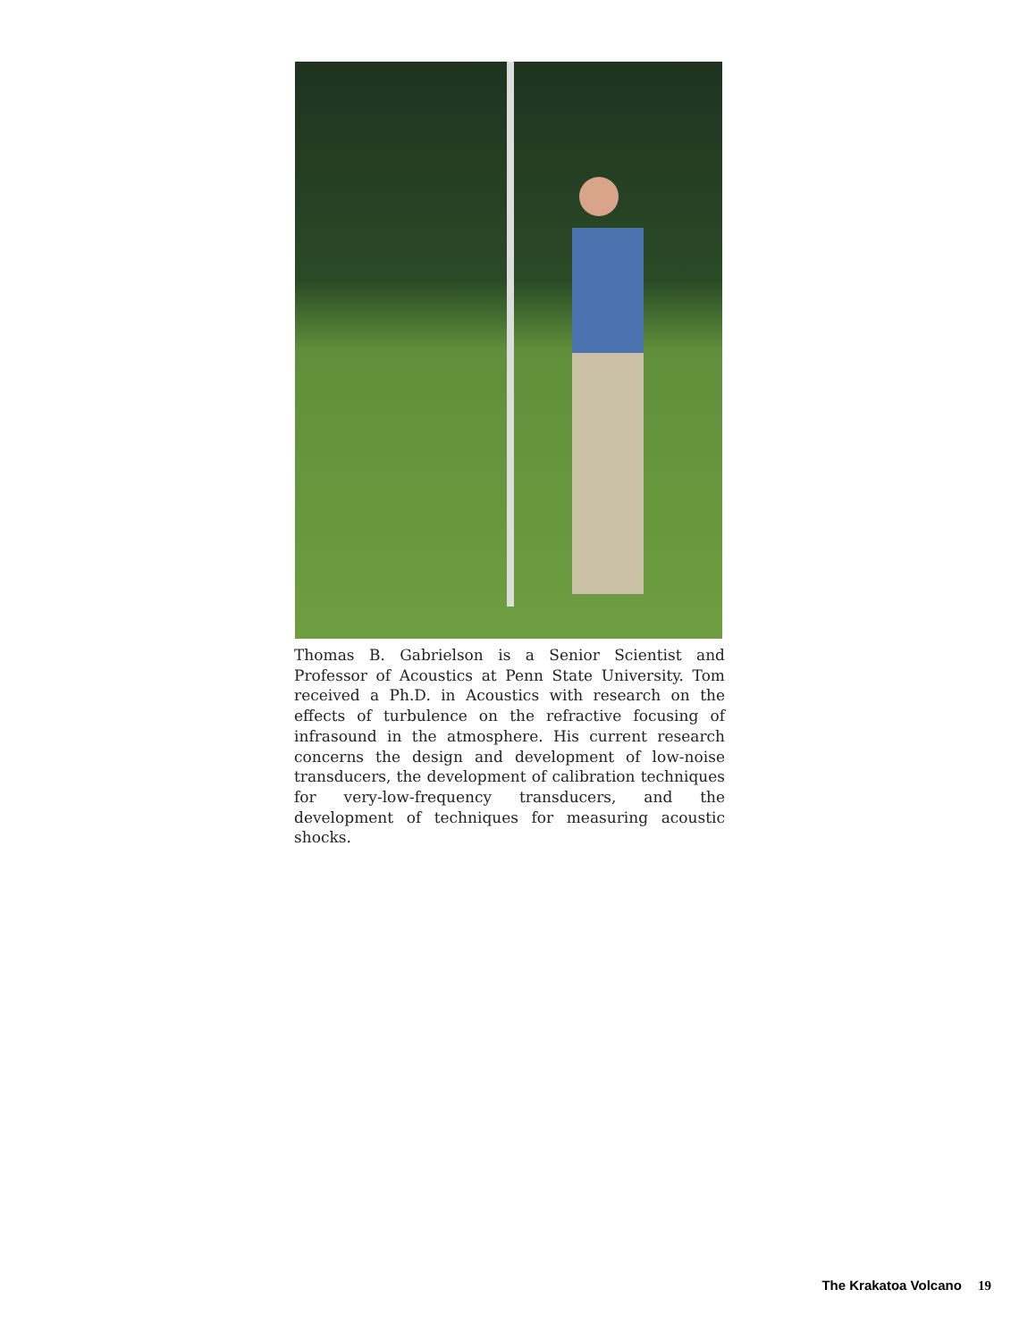Thomas B. Gabrielson is a Senior Scientist and Professor of Acoustics at Penn State University. Tom received a Ph.D. in Acoustics with research on the effects of turbulence on the refractive focusing of infrasound in the atmosphere. His current research concerns the design and development of low-noise transducers, the development of calibration techniques for very-low-frequency transducers, and the development of techniques for measuring acoustic shocks.
The Krakatoa Volcano 19